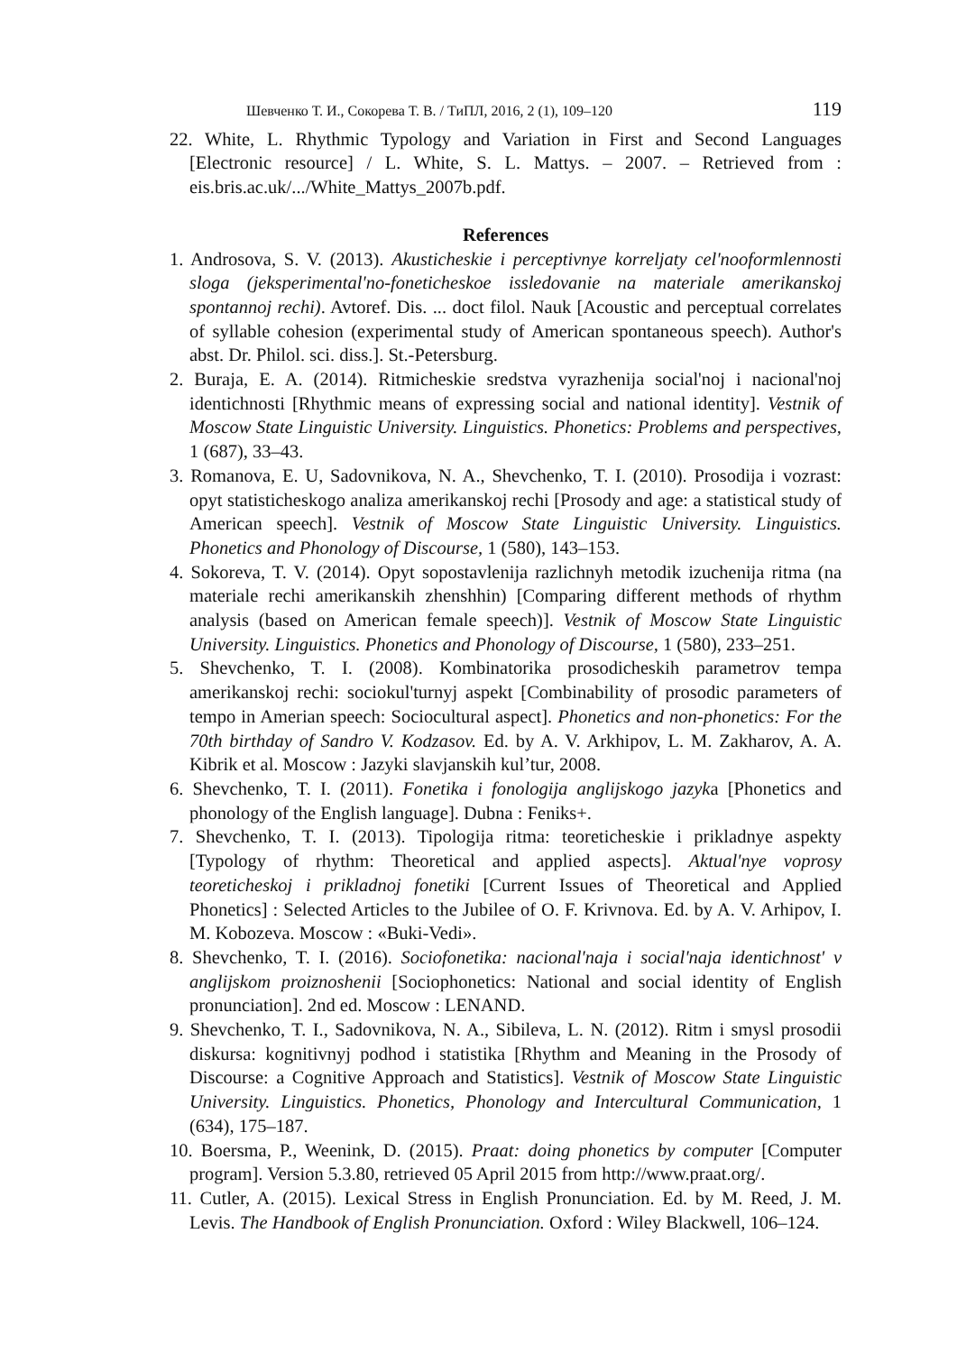Шевченко Т. И., Сокорева Т. В. / ТиПЛ, 2016, 2 (1), 109–120 119
22. White, L. Rhythmic Typology and Variation in First and Second Languages [Electronic resource] / L. White, S. L. Mattys. – 2007. – Retrieved from : eis.bris.ac.uk/.../White_Mattys_2007b.pdf.
References
1. Androsova, S. V. (2013). Akusticheskie i perceptivnye korreljaty cel'nooformlennosti sloga (jeksperimental'no-foneticheskoe issledovanie na materiale amerikanskoj spontannoj rechi). Avtoref. Dis. ... doct filol. Nauk [Acoustic and perceptual correlates of syllable cohesion (experimental study of American spontaneous speech). Author's abst. Dr. Philol. sci. diss.]. St.-Petersburg.
2. Buraja, E. A. (2014). Ritmicheskie sredstva vyrazhenija social'noj i nacional'noj identichnosti [Rhythmic means of expressing social and national identity]. Vestnik of Moscow State Linguistic University. Linguistics. Phonetics: Problems and perspectives, 1 (687), 33–43.
3. Romanova, E. U, Sadovnikova, N. A., Shevchenko, T. I. (2010). Prosodija i vozrast: opyt statisticheskogo analiza amerikanskoj rechi [Prosody and age: a statistical study of American speech]. Vestnik of Moscow State Linguistic University. Linguistics. Phonetics and Phonology of Discourse, 1 (580), 143–153.
4. Sokoreva, T. V. (2014). Opyt sopostavlenija razlichnyh metodik izuchenija ritma (na materiale rechi amerikanskih zhenshhin) [Comparing different methods of rhythm analysis (based on American female speech)]. Vestnik of Moscow State Linguistic University. Linguistics. Phonetics and Phonology of Discourse, 1 (580), 233–251.
5. Shevchenko, T. I. (2008). Kombinatorika prosodicheskih parametrov tempa amerikanskoj rechi: sociokul'turnyj aspekt [Combinability of prosodic parameters of tempo in Amerian speech: Sociocultural aspect]. Phonetics and non-phonetics: For the 70th birthday of Sandro V. Kodzasov. Ed. by A. V. Arkhipov, L. M. Zakharov, A. A. Kibrik et al. Moscow : Jazyki slavjanskih kul’tur, 2008.
6. Shevchenko, T. I. (2011). Fonetika i fonologija anglijskogo jazyka [Phonetics and phonology of the English language]. Dubna : Feniks+.
7. Shevchenko, T. I. (2013). Tipologija ritma: teoreticheskie i prikladnye aspekty [Typology of rhythm: Theoretical and applied aspects]. Aktual'nye voprosy teoreticheskoj i prikladnoj fonetiki [Current Issues of Theoretical and Applied Phonetics] : Selected Articles to the Jubilee of O. F. Krivnova. Ed. by A. V. Arhipov, I. M. Kobozeva. Moscow : «Buki-Vedi».
8. Shevchenko, T. I. (2016). Sociofonetika: nacional'naja i social'naja identichnost' v anglijskom proiznoshenii [Sociophonetics: National and social identity of English pronunciation]. 2nd ed. Moscow : LENAND.
9. Shevchenko, T. I., Sadovnikova, N. A., Sibileva, L. N. (2012). Ritm i smysl prosodii diskursa: kognitivnyj podhod i statistika [Rhythm and Meaning in the Prosody of Discourse: a Cognitive Approach and Statistics]. Vestnik of Moscow State Linguistic University. Linguistics. Phonetics, Phonology and Intercultural Communication, 1 (634), 175–187.
10. Boersma, P., Weenink, D. (2015). Praat: doing phonetics by computer [Computer program]. Version 5.3.80, retrieved 05 April 2015 from http://www.praat.org/.
11. Cutler, A. (2015). Lexical Stress in English Pronunciation. Ed. by M. Reed, J. M. Levis. The Handbook of English Pronunciation. Oxford : Wiley Blackwell, 106–124.